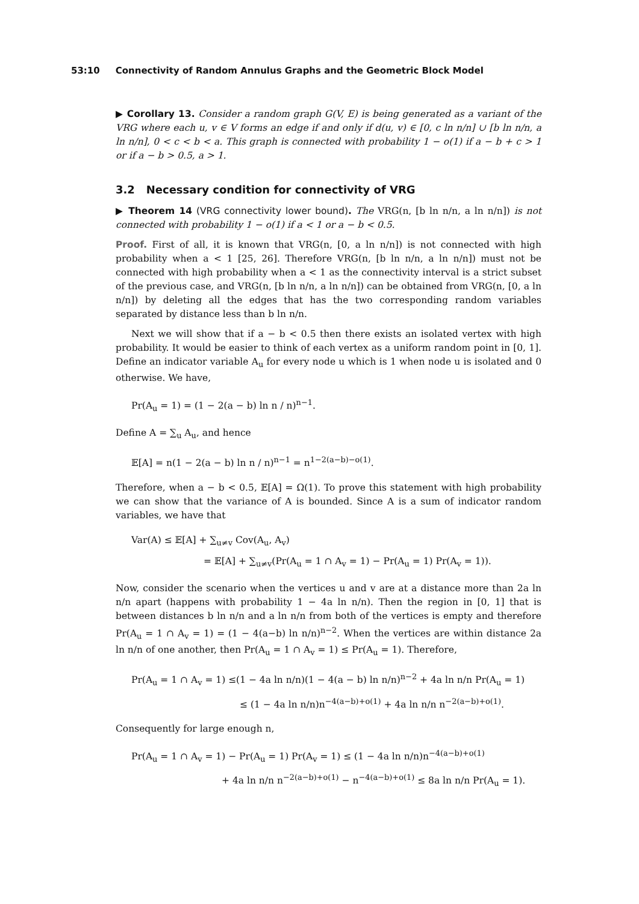53:10 Connectivity of Random Annulus Graphs and the Geometric Block Model
▶ Corollary 13. Consider a random graph G(V, E) is being generated as a variant of the VRG where each u, v ∈ V forms an edge if and only if d(u, v) ∈ [0, c ln n/n] ∪ [b ln n/n, a ln n/n], 0 < c < b < a. This graph is connected with probability 1 − o(1) if a − b + c > 1 or if a − b > 0.5, a > 1.
3.2 Necessary condition for connectivity of VRG
▶ Theorem 14 (VRG connectivity lower bound). The VRG(n, [b ln n/n, a ln n/n]) is not connected with probability 1 − o(1) if a < 1 or a − b < 0.5.
Proof. First of all, it is known that VRG(n, [0, a ln n/n]) is not connected with high probability when a < 1 [25, 26]. Therefore VRG(n, [b ln n/n, a ln n/n]) must not be connected with high probability when a < 1 as the connectivity interval is a strict subset of the previous case, and VRG(n, [b ln n/n, a ln n/n]) can be obtained from VRG(n, [0, a ln n/n]) by deleting all the edges that has the two corresponding random variables separated by distance less than b ln n/n.
Next we will show that if a − b < 0.5 then there exists an isolated vertex with high probability. It would be easier to think of each vertex as a uniform random point in [0, 1]. Define an indicator variable A<sub>u</sub> for every node u which is 1 when node u is isolated and 0 otherwise. We have,
Pr(A<sub>u</sub> = 1) = (1 − 2(a − b) ln n / n)<sup>n−1</sup>.
Define A = ∑<sub>u</sub> A<sub>u</sub>, and hence
𝔼[A] = n(1 − 2(a − b) ln n / n)<sup>n−1</sup> = n<sup>1−2(a−b)−o(1)</sup>.
Therefore, when a − b < 0.5, 𝔼[A] = Ω(1). To prove this statement with high probability we can show that the variance of A is bounded. Since A is a sum of indicator random variables, we have that
Var(A) ≤ 𝔼[A] + ∑<sub>u≠v</sub> Cov(A<sub>u</sub>, A<sub>v</sub>)
= 𝔼[A] + ∑<sub>u≠v</sub>(Pr(A<sub>u</sub> = 1 ∩ A<sub>v</sub> = 1) − Pr(A<sub>u</sub> = 1) Pr(A<sub>v</sub> = 1)).
Now, consider the scenario when the vertices u and v are at a distance more than 2a ln n/n apart (happens with probability 1 − 4a ln n/n). Then the region in [0, 1] that is between distances b ln n/n and a ln n/n from both of the vertices is empty and therefore Pr(A<sub>u</sub> = 1 ∩ A<sub>v</sub> = 1) = (1 − 4(a−b) ln n/n)<sup>n−2</sup>. When the vertices are within distance 2a ln n/n of one another, then Pr(A<sub>u</sub> = 1 ∩ A<sub>v</sub> = 1) ≤ Pr(A<sub>u</sub> = 1). Therefore,
Pr(A<sub>u</sub> = 1 ∩ A<sub>v</sub> = 1) ≤(1 − 4a ln n/n)(1 − 4(a − b) ln n/n)<sup>n−2</sup> + 4a ln n/n Pr(A<sub>u</sub> = 1)
≤ (1 − 4a ln n/n)n<sup>−4(a−b)+o(1)</sup> + 4a ln n/n n<sup>−2(a−b)+o(1)</sup>.
Consequently for large enough n,
Pr(A<sub>u</sub> = 1 ∩ A<sub>v</sub> = 1) − Pr(A<sub>u</sub> = 1) Pr(A<sub>v</sub> = 1) ≤ (1 − 4a ln n/n)n<sup>−4(a−b)+o(1)</sup>
+ 4a ln n/n n<sup>−2(a−b)+o(1)</sup> − n<sup>−4(a−b)+o(1)</sup> ≤ 8a ln n/n Pr(A<sub>u</sub> = 1).